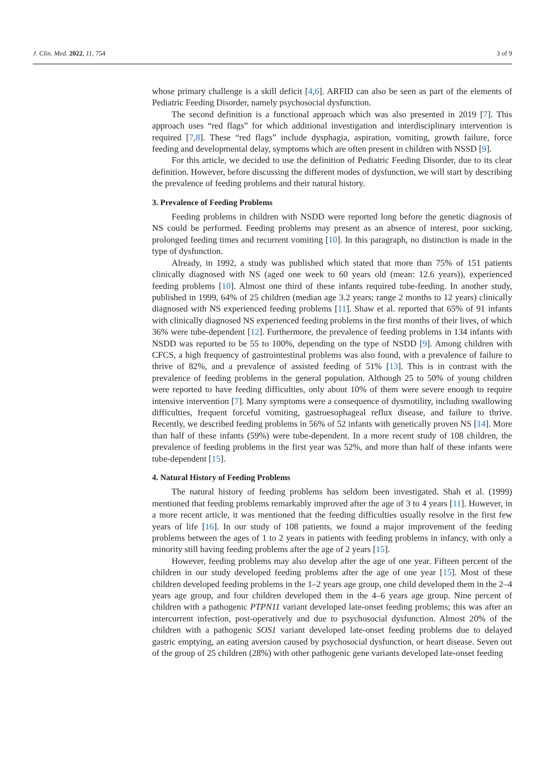J. Clin. Med. 2022, 11, 754 3 of 9
whose primary challenge is a skill deficit [4,6]. ARFID can also be seen as part of the elements of Pediatric Feeding Disorder, namely psychosocial dysfunction.
The second definition is a functional approach which was also presented in 2019 [7]. This approach uses “red flags” for which additional investigation and interdisciplinary intervention is required [7,8]. These “red flags” include dysphagia, aspiration, vomiting, growth failure, force feeding and developmental delay, symptoms which are often present in children with NSSD [9].
For this article, we decided to use the definition of Pediatric Feeding Disorder, due to its clear definition. However, before discussing the different modes of dysfunction, we will start by describing the prevalence of feeding problems and their natural history.
3. Prevalence of Feeding Problems
Feeding problems in children with NSDD were reported long before the genetic diagnosis of NS could be performed. Feeding problems may present as an absence of interest, poor sucking, prolonged feeding times and recurrent vomiting [10]. In this paragraph, no distinction is made in the type of dysfunction.
Already, in 1992, a study was published which stated that more than 75% of 151 patients clinically diagnosed with NS (aged one week to 60 years old (mean: 12.6 years)), experienced feeding problems [10]. Almost one third of these infants required tube-feeding. In another study, published in 1999, 64% of 25 children (median age 3.2 years; range 2 months to 12 years) clinically diagnosed with NS experienced feeding problems [11]. Shaw et al. reported that 65% of 91 infants with clinically diagnosed NS experienced feeding problems in the first months of their lives, of which 36% were tube-dependent [12]. Furthermore, the prevalence of feeding problems in 134 infants with NSDD was reported to be 55 to 100%, depending on the type of NSDD [9]. Among children with CFCS, a high frequency of gastrointestinal problems was also found, with a prevalence of failure to thrive of 82%, and a prevalence of assisted feeding of 51% [13]. This is in contrast with the prevalence of feeding problems in the general population. Although 25 to 50% of young children were reported to have feeding difficulties, only about 10% of them were severe enough to require intensive intervention [7]. Many symptoms were a consequence of dysmotility, including swallowing difficulties, frequent forceful vomiting, gastroesophageal reflux disease, and failure to thrive. Recently, we described feeding problems in 56% of 52 infants with genetically proven NS [14]. More than half of these infants (59%) were tube-dependent. In a more recent study of 108 children, the prevalence of feeding problems in the first year was 52%, and more than half of these infants were tube-dependent [15].
4. Natural History of Feeding Problems
The natural history of feeding problems has seldom been investigated. Shah et al. (1999) mentioned that feeding problems remarkably improved after the age of 3 to 4 years [11]. However, in a more recent article, it was mentioned that the feeding difficulties usually resolve in the first few years of life [16]. In our study of 108 patients, we found a major improvement of the feeding problems between the ages of 1 to 2 years in patients with feeding problems in infancy, with only a minority still having feeding problems after the age of 2 years [15].
However, feeding problems may also develop after the age of one year. Fifteen percent of the children in our study developed feeding problems after the age of one year [15]. Most of these children developed feeding problems in the 1–2 years age group, one child developed them in the 2–4 years age group, and four children developed them in the 4–6 years age group. Nine percent of children with a pathogenic PTPN11 variant developed late-onset feeding problems; this was after an intercurrent infection, post-operatively and due to psychosocial dysfunction. Almost 20% of the children with a pathogenic SOS1 variant developed late-onset feeding problems due to delayed gastric emptying, an eating aversion caused by psychosocial dysfunction, or heart disease. Seven out of the group of 25 children (28%) with other pathogenic gene variants developed late-onset feeding